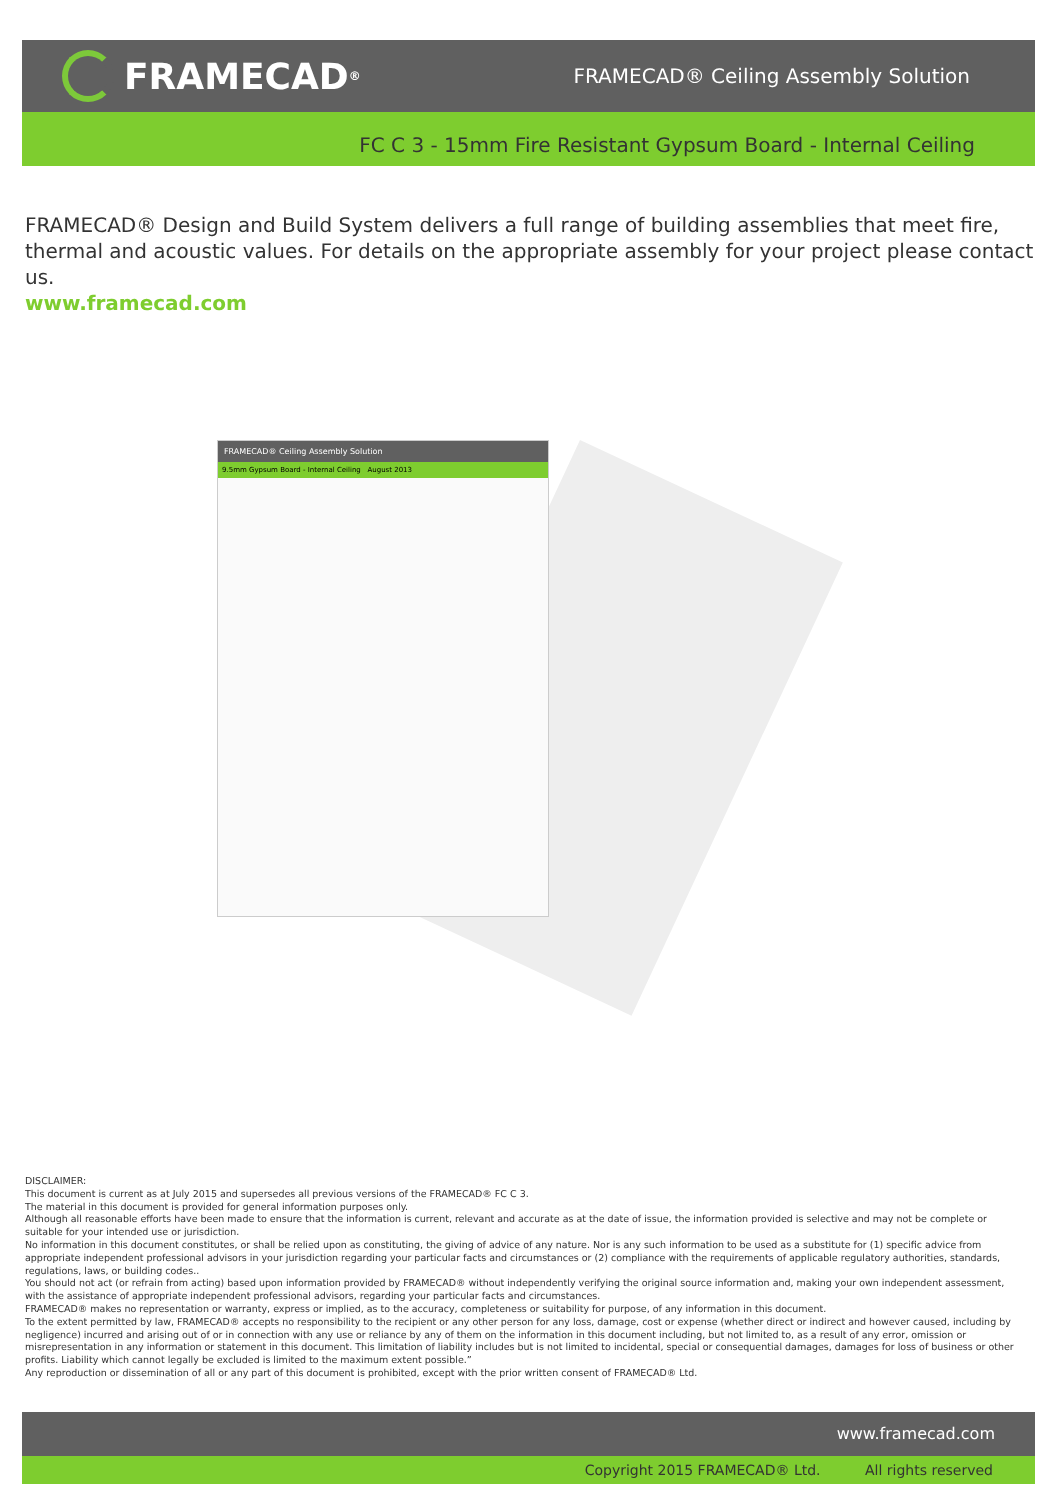FRAMECAD<sup>®</sup>
FRAMECAD® Ceiling Assembly Solution
FC C 3 - 15mm Fire Resistant Gypsum Board - Internal Ceiling
FRAMECAD® Design and Build System delivers a full range of building assemblies that meet fire, thermal and acoustic values. For details on the appropriate assembly for your project please contact us.
www.framecad.com
FRAMECAD® Ceiling Assembly Solution
9.5mm Gypsum Board - Internal Ceiling August 2013
DISCLAIMER:
This document is current as at July 2015 and supersedes all previous versions of the FRAMECAD® FC C 3.
The material in this document is provided for general information purposes only.
Although all reasonable efforts have been made to ensure that the information is current, relevant and accurate as at the date of issue, the information provided is selective and may not be complete or suitable for your intended use or jurisdiction.
No information in this document constitutes, or shall be relied upon as constituting, the giving of advice of any nature. Nor is any such information to be used as a substitute for (1) specific advice from appropriate independent professional advisors in your jurisdiction regarding your particular facts and circumstances or (2) compliance with the requirements of applicable regulatory authorities, standards, regulations, laws, or building codes..
You should not act (or refrain from acting) based upon information provided by FRAMECAD® without independently verifying the original source information and, making your own independent assessment, with the assistance of appropriate independent professional advisors, regarding your particular facts and circumstances.
FRAMECAD® makes no representation or warranty, express or implied, as to the accuracy, completeness or suitability for purpose, of any information in this document.
To the extent permitted by law, FRAMECAD® accepts no responsibility to the recipient or any other person for any loss, damage, cost or expense (whether direct or indirect and however caused, including by negligence) incurred and arising out of or in connection with any use or reliance by any of them on the information in this document including, but not limited to, as a result of any error, omission or misrepresentation in any information or statement in this document. This limitation of liability includes but is not limited to incidental, special or consequential damages, damages for loss of business or other profits. Liability which cannot legally be excluded is limited to the maximum extent possible.”
Any reproduction or dissemination of all or any part of this document is prohibited, except with the prior written consent of FRAMECAD® Ltd.
www.framecad.com
Copyright 2015 FRAMECAD® Ltd. All rights reserved